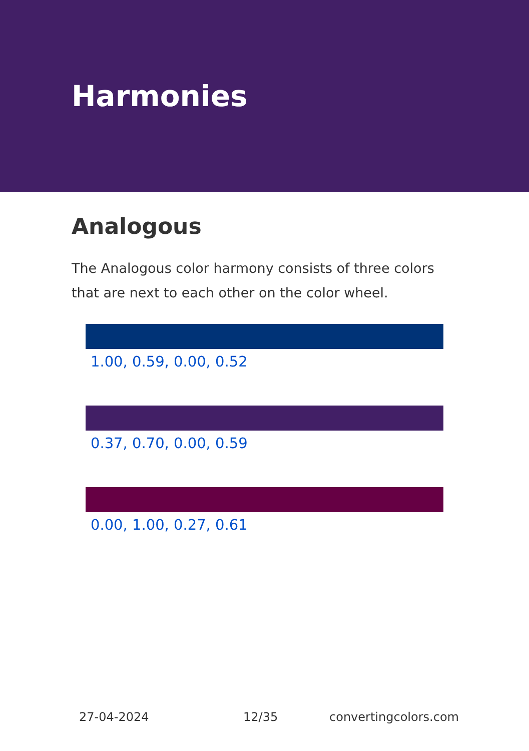Harmonies
Analogous
The Analogous color harmony consists of three colors that are next to each other on the color wheel.
1.00, 0.59, 0.00, 0.52
0.37, 0.70, 0.00, 0.59
0.00, 1.00, 0.27, 0.61
27-04-2024 12/35 convertingcolors.com